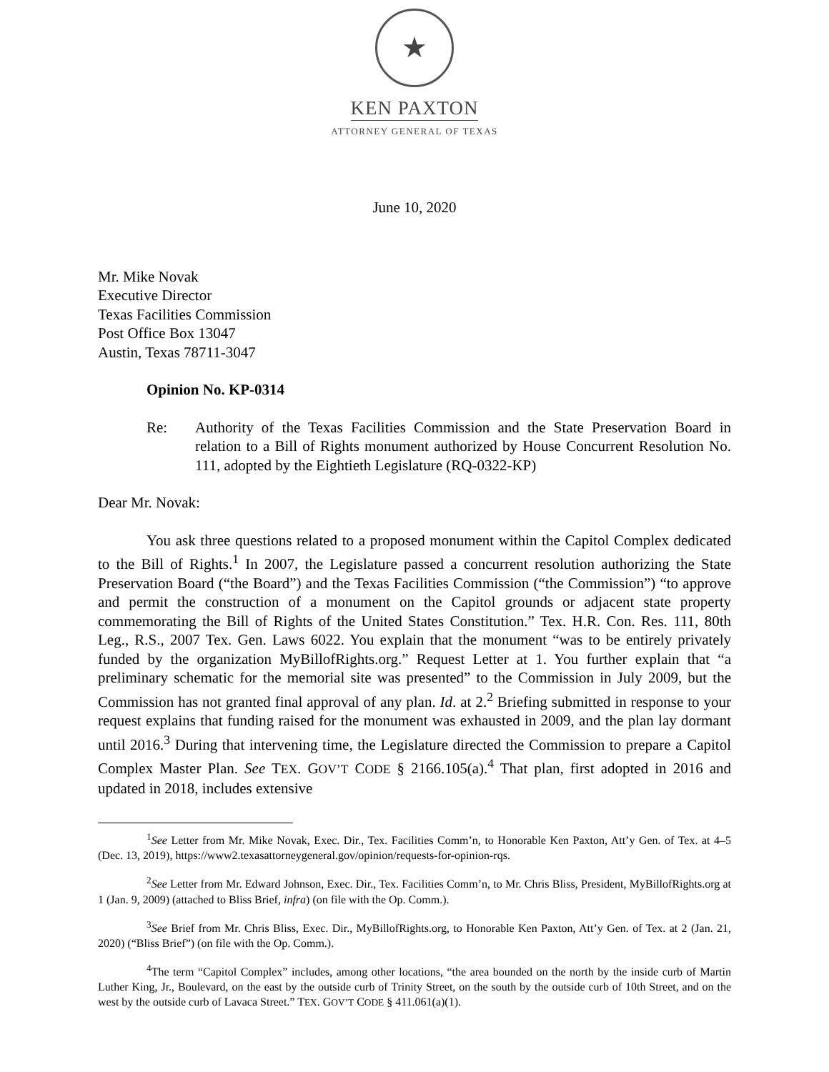★
KEN PAXTON
ATTORNEY GENERAL OF TEXAS
June 10, 2020
Mr. Mike Novak
Executive Director
Texas Facilities Commission
Post Office Box 13047
Austin, Texas 78711-3047
Opinion No. KP-0314
Re: Authority of the Texas Facilities Commission and the State Preservation Board in relation to a Bill of Rights monument authorized by House Concurrent Resolution No. 111, adopted by the Eightieth Legislature (RQ-0322-KP)
Dear Mr. Novak:
You ask three questions related to a proposed monument within the Capitol Complex dedicated to the Bill of Rights.<sup>1</sup> In 2007, the Legislature passed a concurrent resolution authorizing the State Preservation Board (“the Board”) and the Texas Facilities Commission (“the Commission”) “to approve and permit the construction of a monument on the Capitol grounds or adjacent state property commemorating the Bill of Rights of the United States Constitution.” Tex. H.R. Con. Res. 111, 80th Leg., R.S., 2007 Tex. Gen. Laws 6022. You explain that the monument “was to be entirely privately funded by the organization MyBillofRights.org.” Request Letter at 1. You further explain that “a preliminary schematic for the memorial site was presented” to the Commission in July 2009, but the Commission has not granted final approval of any plan. Id. at 2.<sup>2</sup> Briefing submitted in response to your request explains that funding raised for the monument was exhausted in 2009, and the plan lay dormant until 2016.<sup>3</sup> During that intervening time, the Legislature directed the Commission to prepare a Capitol Complex Master Plan. See TEX. GOV’T CODE § 2166.105(a).<sup>4</sup> That plan, first adopted in 2016 and updated in 2018, includes extensive
<sup>1</sup> See Letter from Mr. Mike Novak, Exec. Dir., Tex. Facilities Comm’n, to Honorable Ken Paxton, Att’y Gen. of Tex. at 4–5 (Dec. 13, 2019), https://www2.texasattorneygeneral.gov/opinion/requests-for-opinion-rqs.
<sup>2</sup> See Letter from Mr. Edward Johnson, Exec. Dir., Tex. Facilities Comm’n, to Mr. Chris Bliss, President, MyBillofRights.org at 1 (Jan. 9, 2009) (attached to Bliss Brief, infra) (on file with the Op. Comm.).
<sup>3</sup> See Brief from Mr. Chris Bliss, Exec. Dir., MyBillofRights.org, to Honorable Ken Paxton, Att’y Gen. of Tex. at 2 (Jan. 21, 2020) (“Bliss Brief”) (on file with the Op. Comm.).
<sup>4</sup> The term “Capitol Complex” includes, among other locations, “the area bounded on the north by the inside curb of Martin Luther King, Jr., Boulevard, on the east by the outside curb of Trinity Street, on the south by the outside curb of 10th Street, and on the west by the outside curb of Lavaca Street.” TEX. GOV’T CODE § 411.061(a)(1).